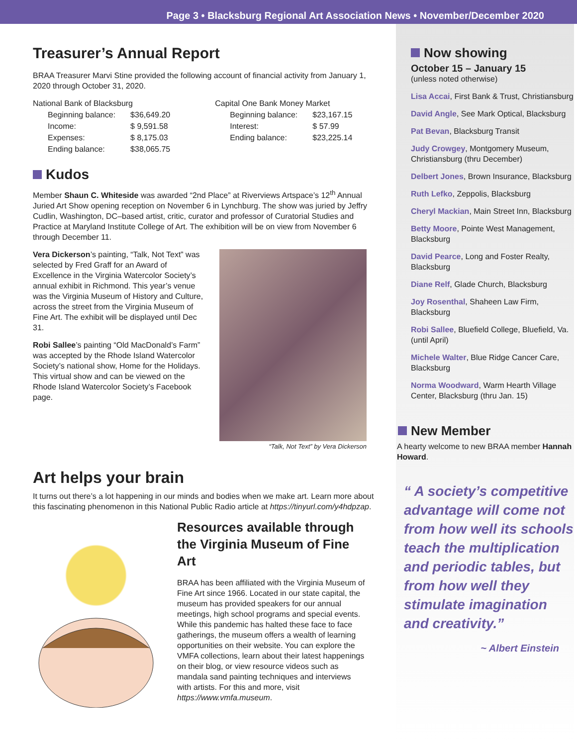Page 3 • Blacksburg Regional Art Association News • November/December 2020
Treasurer’s Annual Report
BRAA Treasurer Marvi Stine provided the following account of financial activity from January 1, 2020 through October 31, 2020.
National Bank of Blacksburg
| Beginning balance: | $36,649.20 |
| Income: | $ 9,591.58 |
| Expenses: | $ 8,175.03 |
| Ending balance: | $38,065.75 |
Capital One Bank Money Market
| Beginning balance: | $23,167.15 |
| Interest: | $ 57.99 |
| Ending balance: | $23,225.14 |
Kudos
Member Shaun C. Whiteside was awarded “2nd Place” at Riverviews Artspace’s 12<sup>th</sup> Annual Juried Art Show opening reception on November 6 in Lynchburg. The show was juried by Jeffry Cudlin, Washington, DC–based artist, critic, curator and professor of Curatorial Studies and Practice at Maryland Institute College of Art. The exhibition will be on view from November 6 through December 11.
Vera Dickerson’s painting, “Talk, Not Text” was selected by Fred Graff for an Award of Excellence in the Virginia Watercolor Society’s annual exhibit in Richmond. This year’s venue was the Virginia Museum of History and Culture, across the street from the Virginia Museum of Fine Art. The exhibit will be displayed until Dec 31.
Robi Sallee’s painting “Old MacDonald’s Farm” was accepted by the Rhode Island Watercolor Society’s national show, Home for the Holidays. This virtual show and can be viewed on the Rhode Island Watercolor Society’s Facebook page.
“Talk, Not Text” by Vera Dickerson
Art helps your brain
It turns out there’s a lot happening in our minds and bodies when we make art. Learn more about this fascinating phenomenon in this National Public Radio article at https://tinyurl.com/y4hdpzap.
Resources available through the Virginia Museum of Fine Art
BRAA has been affiliated with the Virginia Museum of Fine Art since 1966. Located in our state capital, the museum has provided speakers for our annual meetings, high school programs and special events. While this pandemic has halted these face to face gatherings, the museum offers a wealth of learning opportunities on their website. You can explore the VMFA collections, learn about their latest happenings on their blog, or view resource videos such as mandala sand painting techniques and interviews with artists. For this and more, visit https://www.vmfa.museum.
Now showing
October 15 – January 15
(unless noted otherwise)
Lisa Accai, First Bank & Trust, Christiansburg
David Angle, See Mark Optical, Blacksburg
Pat Bevan, Blacksburg Transit
Judy Crowgey, Montgomery Museum, Christiansburg (thru December)
Delbert Jones, Brown Insurance, Blacksburg
Ruth Lefko, Zeppolis, Blacksburg
Cheryl Mackian, Main Street Inn, Blacksburg
Betty Moore, Pointe West Management, Blacksburg
David Pearce, Long and Foster Realty, Blacksburg
Diane Relf, Glade Church, Blacksburg
Joy Rosenthal, Shaheen Law Firm, Blacksburg
Robi Sallee, Bluefield College, Bluefield, Va. (until April)
Michele Walter, Blue Ridge Cancer Care, Blacksburg
Norma Woodward, Warm Hearth Village Center, Blacksburg (thru Jan. 15)
New Member
A hearty welcome to new BRAA member Hannah Howard.
“ A society’s competitive advantage will come not from how well its schools teach the multiplication and periodic tables, but from how well they stimulate imagination and creativity.”
~ Albert Einstein